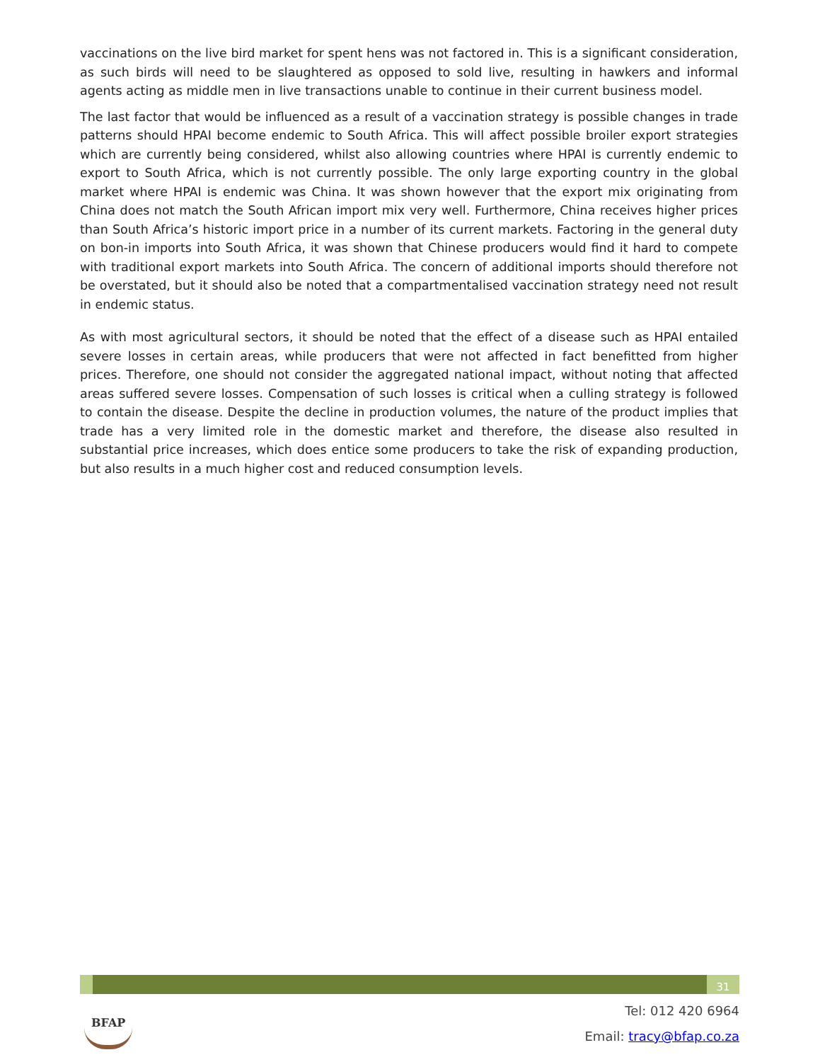vaccinations on the live bird market for spent hens was not factored in. This is a significant consideration, as such birds will need to be slaughtered as opposed to sold live, resulting in hawkers and informal agents acting as middle men in live transactions unable to continue in their current business model.
The last factor that would be influenced as a result of a vaccination strategy is possible changes in trade patterns should HPAI become endemic to South Africa. This will affect possible broiler export strategies which are currently being considered, whilst also allowing countries where HPAI is currently endemic to export to South Africa, which is not currently possible. The only large exporting country in the global market where HPAI is endemic was China. It was shown however that the export mix originating from China does not match the South African import mix very well. Furthermore, China receives higher prices than South Africa’s historic import price in a number of its current markets. Factoring in the general duty on bon-in imports into South Africa, it was shown that Chinese producers would find it hard to compete with traditional export markets into South Africa. The concern of additional imports should therefore not be overstated, but it should also be noted that a compartmentalised vaccination strategy need not result in endemic status.
As with most agricultural sectors, it should be noted that the effect of a disease such as HPAI entailed severe losses in certain areas, while producers that were not affected in fact benefitted from higher prices. Therefore, one should not consider the aggregated national impact, without noting that affected areas suffered severe losses. Compensation of such losses is critical when a culling strategy is followed to contain the disease. Despite the decline in production volumes, the nature of the product implies that trade has a very limited role in the domestic market and therefore, the disease also resulted in substantial price increases, which does entice some producers to take the risk of expanding production, but also results in a much higher cost and reduced consumption levels.
31
BFAP
Tel: 012 420 6964
Email: tracy@bfap.co.za